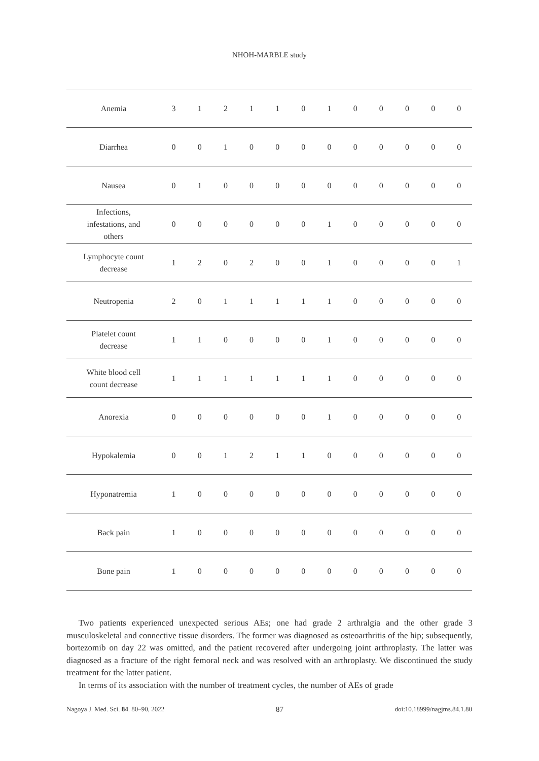NHOH-MARBLE study
| Anemia | 3 | 1 | 2 | 1 | 1 | 0 | 1 | 0 | 0 | 0 | 0 | 0 |
| Diarrhea | 0 | 0 | 1 | 0 | 0 | 0 | 0 | 0 | 0 | 0 | 0 | 0 |
| Nausea | 0 | 1 | 0 | 0 | 0 | 0 | 0 | 0 | 0 | 0 | 0 | 0 |
| Infections, infestations, and others | 0 | 0 | 0 | 0 | 0 | 0 | 1 | 0 | 0 | 0 | 0 | 0 |
| Lymphocyte count decrease | 1 | 2 | 0 | 2 | 0 | 0 | 1 | 0 | 0 | 0 | 0 | 1 |
| Neutropenia | 2 | 0 | 1 | 1 | 1 | 1 | 1 | 0 | 0 | 0 | 0 | 0 |
| Platelet count decrease | 1 | 1 | 0 | 0 | 0 | 0 | 1 | 0 | 0 | 0 | 0 | 0 |
| White blood cell count decrease | 1 | 1 | 1 | 1 | 1 | 1 | 1 | 0 | 0 | 0 | 0 | 0 |
| Anorexia | 0 | 0 | 0 | 0 | 0 | 0 | 1 | 0 | 0 | 0 | 0 | 0 |
| Hypokalemia | 0 | 0 | 1 | 2 | 1 | 1 | 0 | 0 | 0 | 0 | 0 | 0 |
| Hyponatremia | 1 | 0 | 0 | 0 | 0 | 0 | 0 | 0 | 0 | 0 | 0 | 0 |
| Back pain | 1 | 0 | 0 | 0 | 0 | 0 | 0 | 0 | 0 | 0 | 0 | 0 |
| Bone pain | 1 | 0 | 0 | 0 | 0 | 0 | 0 | 0 | 0 | 0 | 0 | 0 |
Two patients experienced unexpected serious AEs; one had grade 2 arthralgia and the other grade 3 musculoskeletal and connective tissue disorders. The former was diagnosed as osteoarthritis of the hip; subsequently, bortezomib on day 22 was omitted, and the patient recovered after undergoing joint arthroplasty. The latter was diagnosed as a fracture of the right femoral neck and was resolved with an arthroplasty. We discontinued the study treatment for the latter patient.
In terms of its association with the number of treatment cycles, the number of AEs of grade
Nagoya J. Med. Sci. 84. 80–90, 2022 87 doi:10.18999/nagjms.84.1.80